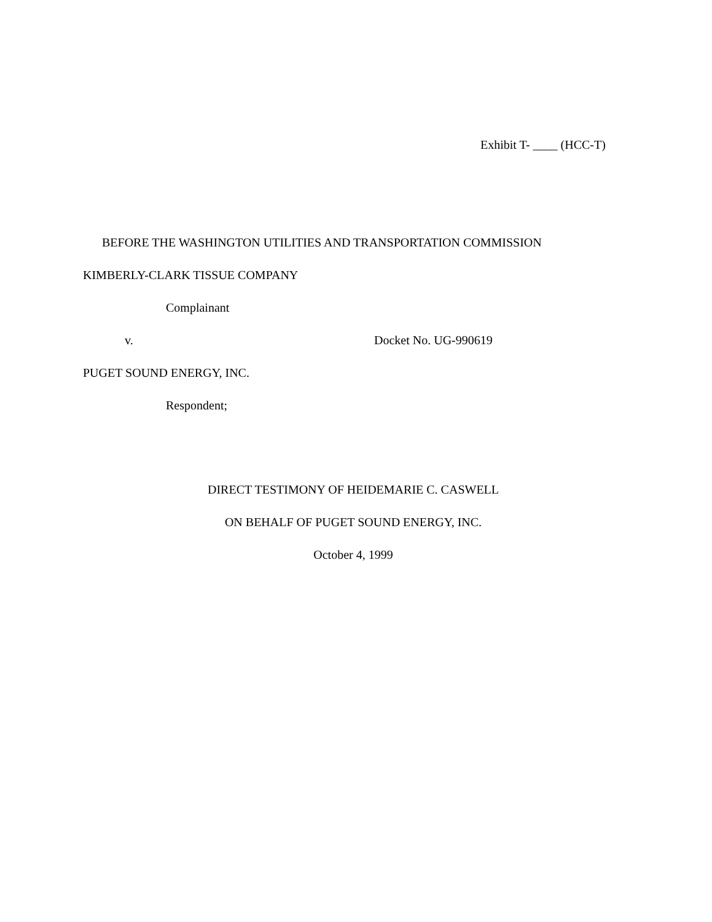Exhibit T- ____ (HCC-T)
BEFORE THE WASHINGTON UTILITIES AND TRANSPORTATION COMMISSION
KIMBERLY-CLARK TISSUE COMPANY
Complainant
v. Docket No. UG-990619
PUGET SOUND ENERGY, INC.
Respondent;
DIRECT TESTIMONY OF HEIDEMARIE C. CASWELL
ON BEHALF OF PUGET SOUND ENERGY, INC.
October 4, 1999